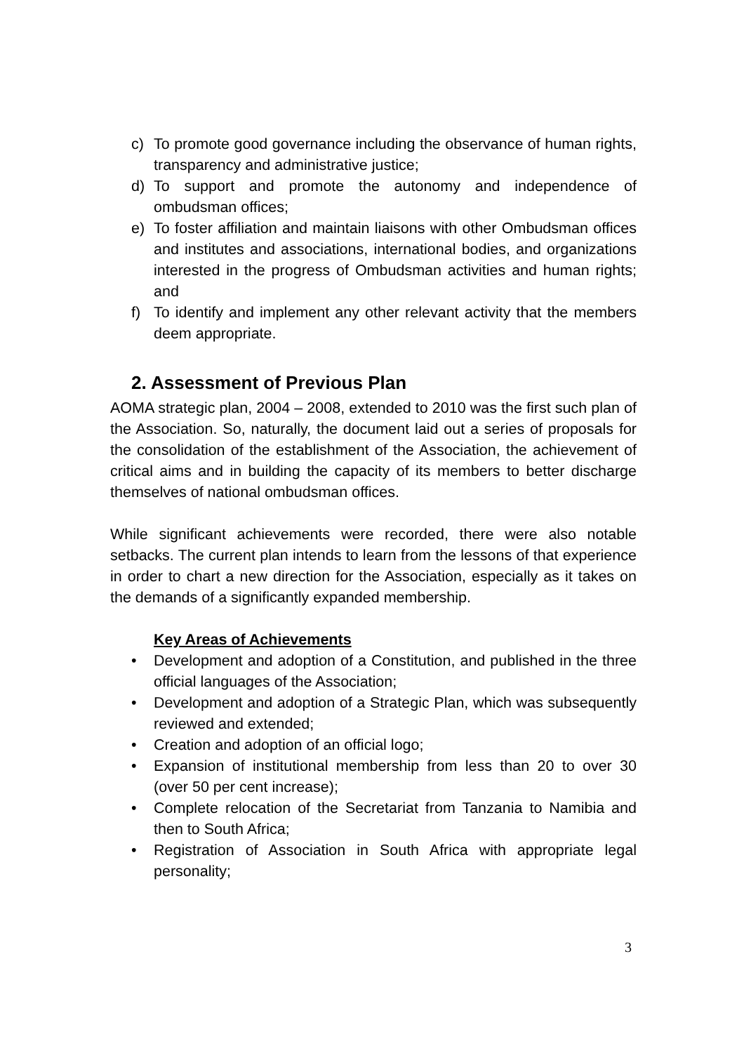c) To promote good governance including the observance of human rights, transparency and administrative justice;
d) To support and promote the autonomy and independence of ombudsman offices;
e) To foster affiliation and maintain liaisons with other Ombudsman offices and institutes and associations, international bodies, and organizations interested in the progress of Ombudsman activities and human rights; and
f) To identify and implement any other relevant activity that the members deem appropriate.
2. Assessment of Previous Plan
AOMA strategic plan, 2004 – 2008, extended to 2010 was the first such plan of the Association. So, naturally, the document laid out a series of proposals for the consolidation of the establishment of the Association, the achievement of critical aims and in building the capacity of its members to better discharge themselves of national ombudsman offices.
While significant achievements were recorded, there were also notable setbacks. The current plan intends to learn from the lessons of that experience in order to chart a new direction for the Association, especially as it takes on the demands of a significantly expanded membership.
Key Areas of Achievements
• Development and adoption of a Constitution, and published in the three official languages of the Association;
• Development and adoption of a Strategic Plan, which was subsequently reviewed and extended;
• Creation and adoption of an official logo;
• Expansion of institutional membership from less than 20 to over 30 (over 50 per cent increase);
• Complete relocation of the Secretariat from Tanzania to Namibia and then to South Africa;
• Registration of Association in South Africa with appropriate legal personality;
3